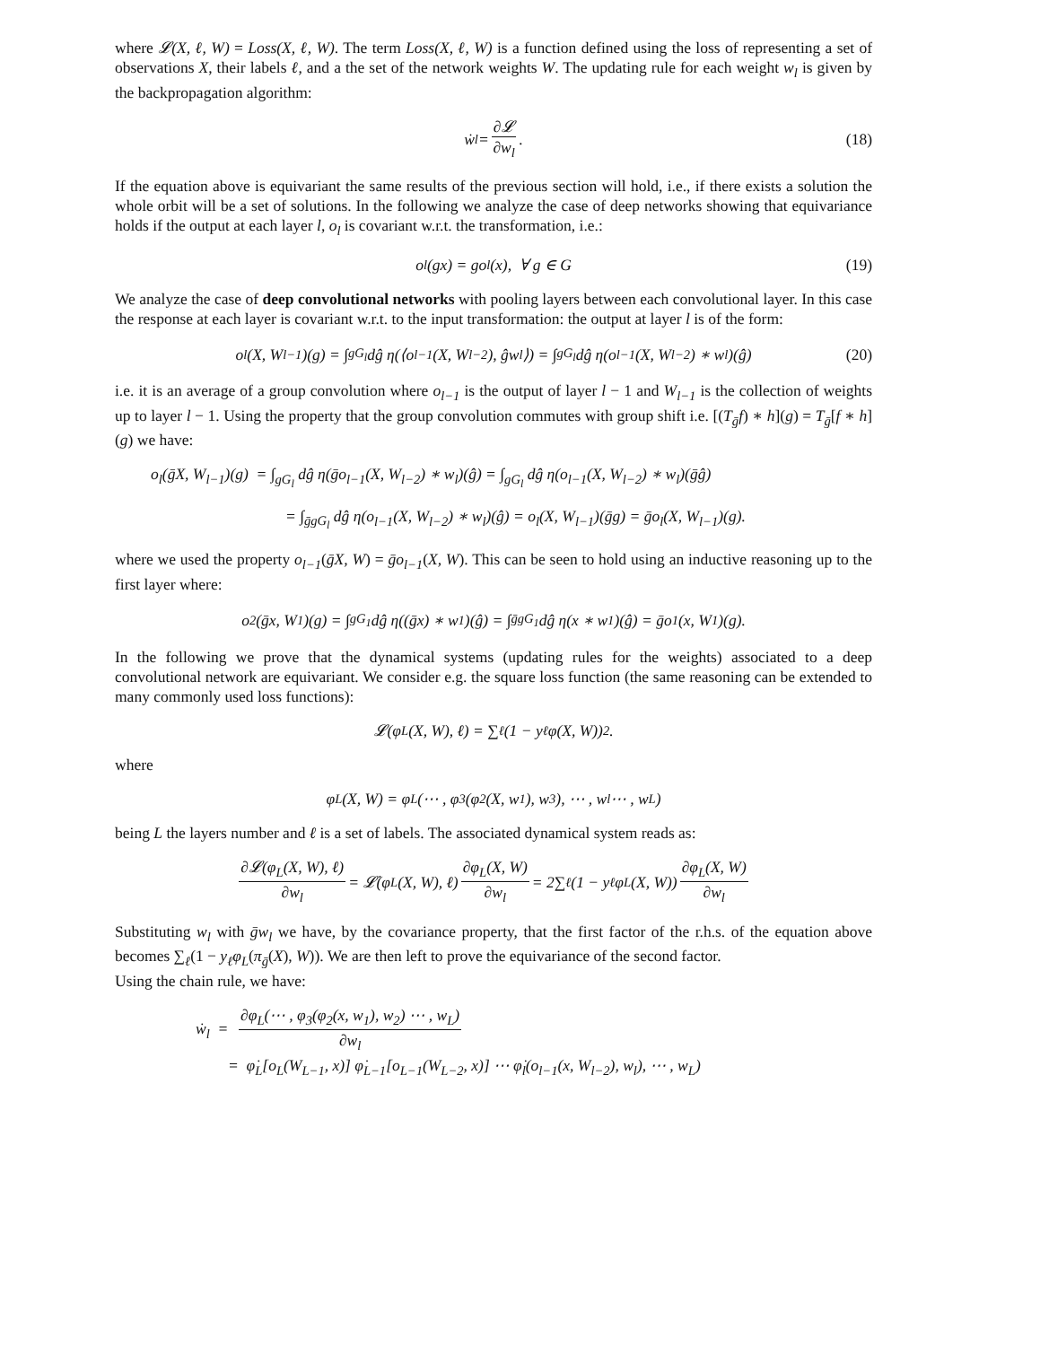where 𝓛(X, ℓ, W) = Loss(X, ℓ, W). The term Loss(X, ℓ, W) is a function defined using the loss of representing a set of observations X, their labels ℓ, and a the set of the network weights W. The updating rule for each weight w<sub>l</sub> is given by the backpropagation algorithm:
ẇ<sub>l</sub> = ∂𝓛 ∂w<sub>l</sub>. (18)
If the equation above is equivariant the same results of the previous section will hold, i.e., if there exists a solution the whole orbit will be a set of solutions. In the following we analyze the case of deep networks showing that equivariance holds if the output at each layer l, o<sub>l</sub> is covariant w.r.t. the transformation, i.e.:
o<sub>l</sub>(gx) = go<sub>l</sub>(x), ∀ g ∈ G (19)
We analyze the case of deep convolutional networks with pooling layers between each convolutional layer. In this case the response at each layer is covariant w.r.t. to the input transformation: the output at layer l is of the form:
o<sub>l</sub>(X, W<sub>l−1</sub>)(g) = ∫<sub>gG<sub>l</sub></sub> dĝ η(⟨o<sub>l−1</sub>(X, W<sub>l−2</sub>), ĝw<sub>l</sub>⟩) = ∫<sub>gG<sub>l</sub></sub> dĝ η(o<sub>l−1</sub>(X, W<sub>l−2</sub>) ∗ w<sub>l</sub>)(ĝ) (20)
i.e. it is an average of a group convolution where o<sub>l−1</sub> is the output of layer l − 1 and W<sub>l−1</sub> is the collection of weights up to layer l − 1. Using the property that the group convolution commutes with group shift i.e. [(T<sub>ḡ</sub>f) ∗ h](g) = T<sub>ḡ</sub>[f ∗ h](g) we have:
o<sub>l</sub>(ḡX, W<sub>l−1</sub>)(g) = ∫<sub>gG<sub>l</sub></sub> dĝ η(ḡo<sub>l−1</sub>(X, W<sub>l−2</sub>) ∗ w<sub>l</sub>)(ĝ) = ∫<sub>gG<sub>l</sub></sub> dĝ η(o<sub>l−1</sub>(X, W<sub>l−2</sub>) ∗ w<sub>l</sub>)(ḡĝ)
= ∫<sub>ḡgG<sub>l</sub></sub> dĝ η(o<sub>l−1</sub>(X, W<sub>l−2</sub>) ∗ w<sub>l</sub>)(ĝ) = o<sub>l</sub>(X, W<sub>l−1</sub>)(ḡg) = ḡo<sub>l</sub>(X, W<sub>l−1</sub>)(g).
where we used the property o<sub>l−1</sub>(ḡX, W) = ḡo<sub>l−1</sub>(X, W). This can be seen to hold using an inductive reasoning up to the first layer where:
o<sub>2</sub>(ḡx, W<sub>1</sub>)(g) = ∫<sub>gG<sub>1</sub></sub> dĝ η((ḡx) ∗ w<sub>1</sub>)(ĝ) = ∫<sub>ḡgG<sub>1</sub></sub> dĝ η(x ∗ w<sub>1</sub>)(ĝ) = ḡo<sub>1</sub>(x, W<sub>1</sub>)(g).
In the following we prove that the dynamical systems (updating rules for the weights) associated to a deep convolutional network are equivariant. We consider e.g. the square loss function (the same reasoning can be extended to many commonly used loss functions):
𝓛(φ<sub>L</sub>(X, W), ℓ) = ∑<sub>ℓ</sub>(1 − y<sub>ℓ</sub>φ(X, W))<sup>2</sup>.
where
φ<sub>L</sub>(X, W) = φ<sub>L</sub>(⋯ , φ<sub>3</sub>(φ<sub>2</sub>(X, w<sub>1</sub>), w<sub>3</sub>), ⋯ , w<sub>l</sub> ⋯ , w<sub>L</sub>)
being L the layers number and ℓ is a set of labels. The associated dynamical system reads as:
∂𝓛(φ<sub>L</sub>(X, W), ℓ) ∂w<sub>l</sub> = 𝓛̇(φ<sub>L</sub>(X, W), ℓ) ∂φ<sub>L</sub>(X, W) ∂w<sub>l</sub> = 2∑<sub>ℓ</sub>(1 − y<sub>ℓ</sub>φ<sub>L</sub>(X, W)) ∂φ<sub>L</sub>(X, W) ∂w<sub>l</sub>
Substituting w<sub>l</sub> with ḡw<sub>l</sub> we have, by the covariance property, that the first factor of the r.h.s. of the equation above becomes ∑<sub>ℓ</sub>(1 − y<sub>ℓ</sub>φ<sub>L</sub>(π<sub>ḡ</sub>(X), W)). We are then left to prove the equivariance of the second factor.
Using the chain rule, we have:
ẇ<sub>l</sub> = ∂φ<sub>L</sub>(⋯ , φ<sub>3</sub>(φ<sub>2</sub>(x, w<sub>1</sub>), w<sub>2</sub>) ⋯ , w<sub>L</sub>) ∂w<sub>l</sub>
= φ̇<sub>L</sub>[o<sub>L</sub>(W<sub>L−1</sub>, x)] φ̇<sub>L−1</sub>[o<sub>L−1</sub>(W<sub>L−2</sub>, x)] ⋯ φ̇<sub>l</sub>(o<sub>l−1</sub>(x, W<sub>l−2</sub>), w<sub>l</sub>), ⋯ , w<sub>L</sub>)